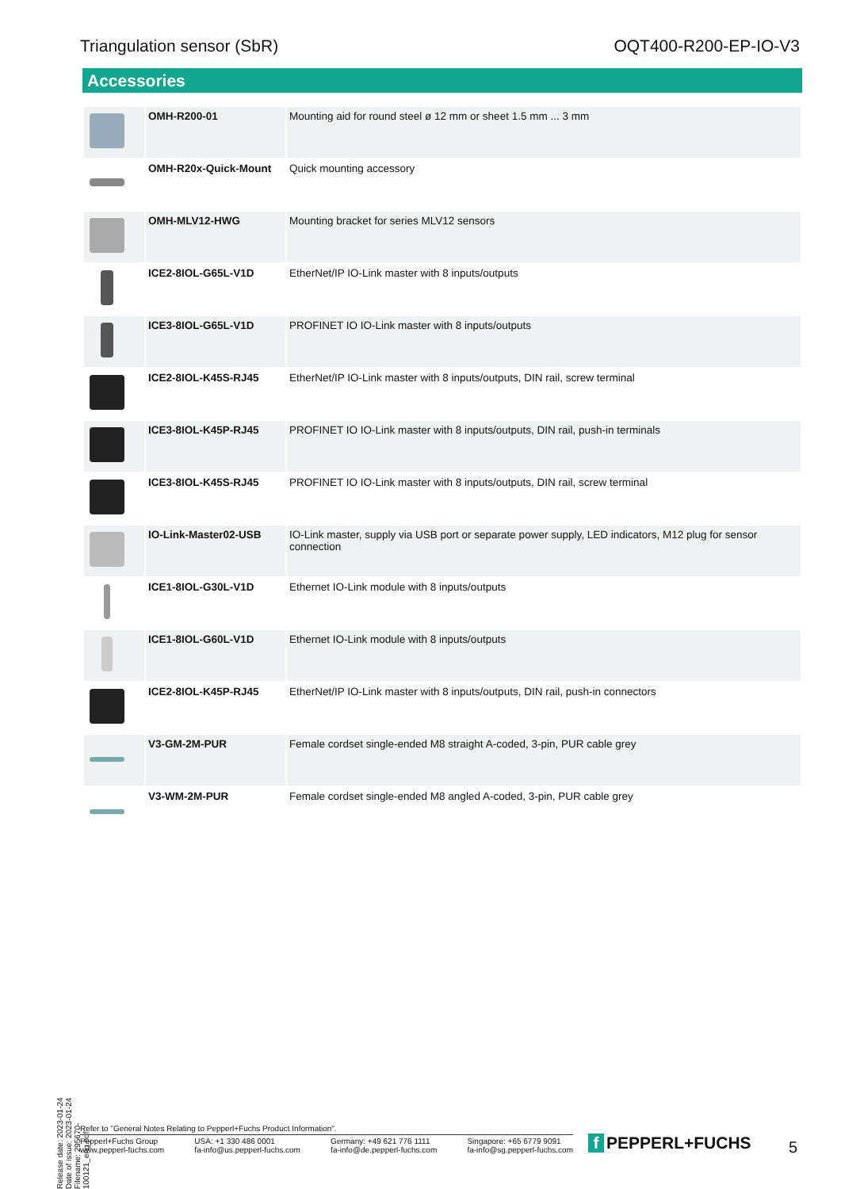Triangulation sensor (SbR) OQT400-R200-EP-IO-V3
Accessories
| | OMH-R200-01 | Mounting aid for round steel ø 12 mm or sheet 1.5 mm ... 3 mm |
| | OMH-R20x-Quick-Mount | Quick mounting accessory |
| | OMH-MLV12-HWG | Mounting bracket for series MLV12 sensors |
| | ICE2-8IOL-G65L-V1D | EtherNet/IP IO-Link master with 8 inputs/outputs |
| | ICE3-8IOL-G65L-V1D | PROFINET IO IO-Link master with 8 inputs/outputs |
| | ICE2-8IOL-K45S-RJ45 | EtherNet/IP IO-Link master with 8 inputs/outputs, DIN rail, screw terminal |
| | ICE3-8IOL-K45P-RJ45 | PROFINET IO IO-Link master with 8 inputs/outputs, DIN rail, push-in terminals |
| | ICE3-8IOL-K45S-RJ45 | PROFINET IO IO-Link master with 8 inputs/outputs, DIN rail, screw terminal |
| | IO-Link-Master02-USB | IO-Link master, supply via USB port or separate power supply, LED indicators, M12 plug for sensor connection |
| | ICE1-8IOL-G30L-V1D | Ethernet IO-Link module with 8 inputs/outputs |
| | ICE1-8IOL-G60L-V1D | Ethernet IO-Link module with 8 inputs/outputs |
| | ICE2-8IOL-K45P-RJ45 | EtherNet/IP IO-Link master with 8 inputs/outputs, DIN rail, push-in connectors |
| | V3-GM-2M-PUR | Female cordset single-ended M8 straight A-coded, 3-pin, PUR cable grey |
| | V3-WM-2M-PUR | Female cordset single-ended M8 angled A-coded, 3-pin, PUR cable grey |
Release date: 2023-01-24 Date of issue: 2023-01-24 Filename: 295670-100121_eng.pdf
Refer to "General Notes Relating to Pepperl+Fuchs Product Information".
Pepperl+Fuchs Group
www.pepperl-fuchs.com
USA: +1 330 486 0001
fa-info@us.pepperl-fuchs.com
Germany: +49 621 776 1111
fa-info@de.pepperl-fuchs.com
Singapore: +65 6779 9091
fa-info@sg.pepperl-fuchs.com
f PEPPERL+FUCHS 5